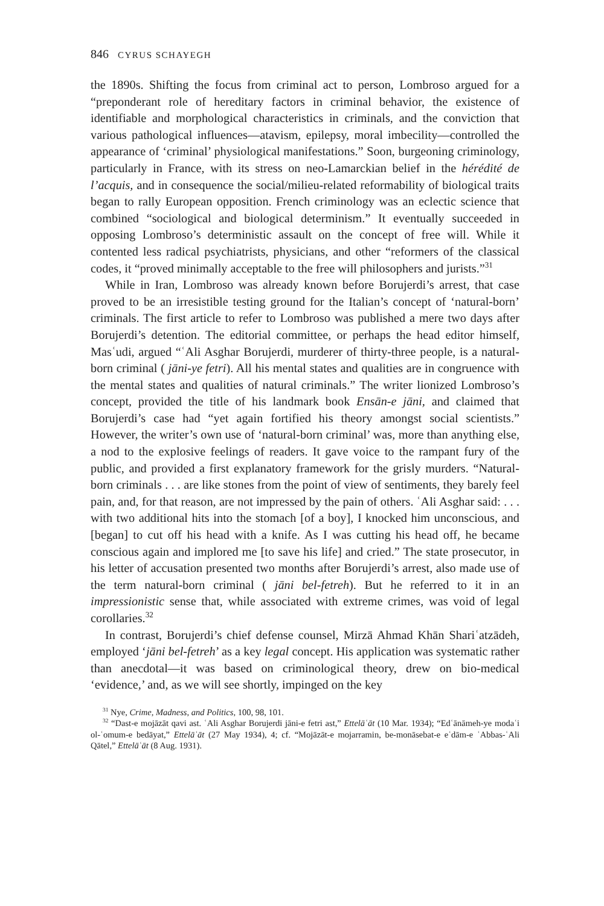846 CYRUS SCHAYEGH
the 1890s. Shifting the focus from criminal act to person, Lombroso argued for a “preponderant role of hereditary factors in criminal behavior, the existence of identifiable and morphological characteristics in criminals, and the conviction that various pathological influences—atavism, epilepsy, moral imbecility—controlled the appearance of ‘criminal’ physiological manifestations.” Soon, burgeoning criminology, particularly in France, with its stress on neo-Lamarckian belief in the hérédité de l’acquis, and in consequence the social/milieu-related reformability of biological traits began to rally European opposition. French criminology was an eclectic science that combined “sociological and biological determinism.” It eventually succeeded in opposing Lombroso’s deterministic assault on the concept of free will. While it contented less radical psychiatrists, physicians, and other “reformers of the classical codes, it “proved minimally acceptable to the free will philosophers and jurists.”<sup>31</sup>
While in Iran, Lombroso was already known before Borujerdi’s arrest, that case proved to be an irresistible testing ground for the Italian’s concept of ‘natural-born’ criminals. The first article to refer to Lombroso was published a mere two days after Borujerdi’s detention. The editorial committee, or perhaps the head editor himself, Masʿudi, argued “ʿAli Asghar Borujerdi, murderer of thirty-three people, is a natural-born criminal ( jāni-ye fetri). All his mental states and qualities are in congruence with the mental states and qualities of natural criminals.” The writer lionized Lombroso’s concept, provided the title of his landmark book Ensān-e jāni, and claimed that Borujerdi’s case had “yet again fortified his theory amongst social scientists.” However, the writer’s own use of ‘natural-born criminal’ was, more than anything else, a nod to the explosive feelings of readers. It gave voice to the rampant fury of the public, and provided a first explanatory framework for the grisly murders. “Natural-born criminals . . . are like stones from the point of view of sentiments, they barely feel pain, and, for that reason, are not impressed by the pain of others. ʿAli Asghar said: . . . with two additional hits into the stomach [of a boy], I knocked him unconscious, and [began] to cut off his head with a knife. As I was cutting his head off, he became conscious again and implored me [to save his life] and cried.” The state prosecutor, in his letter of accusation presented two months after Borujerdi’s arrest, also made use of the term natural-born criminal ( jāni bel-fetreh). But he referred to it in an impressionistic sense that, while associated with extreme crimes, was void of legal corollaries.<sup>32</sup>
In contrast, Borujerdi’s chief defense counsel, Mirzā Ahmad Khān Shariʿatzādeh, employed ‘jāni bel-fetreh’ as a key legal concept. His application was systematic rather than anecdotal—it was based on criminological theory, drew on bio-medical ‘evidence,’ and, as we will see shortly, impinged on the key
<sup>31</sup> Nye, Crime, Madness, and Politics, 100, 98, 101.
<sup>32</sup> “Dast-e mojāzāt qavi ast. ʿAli Asghar Borujerdi jāni-e fetri ast,” Ettelāʿāt (10 Mar. 1934); “Edʿānāmeh-ye modaʿi ol-ʿomum-e bedāyat,” Ettelāʿāt (27 May 1934), 4; cf. “Mojāzāt-e mojarramin, be-monāsebat-e eʿdām-e ʿAbbas-ʿAli Qātel,” Ettelāʿāt (8 Aug. 1931).